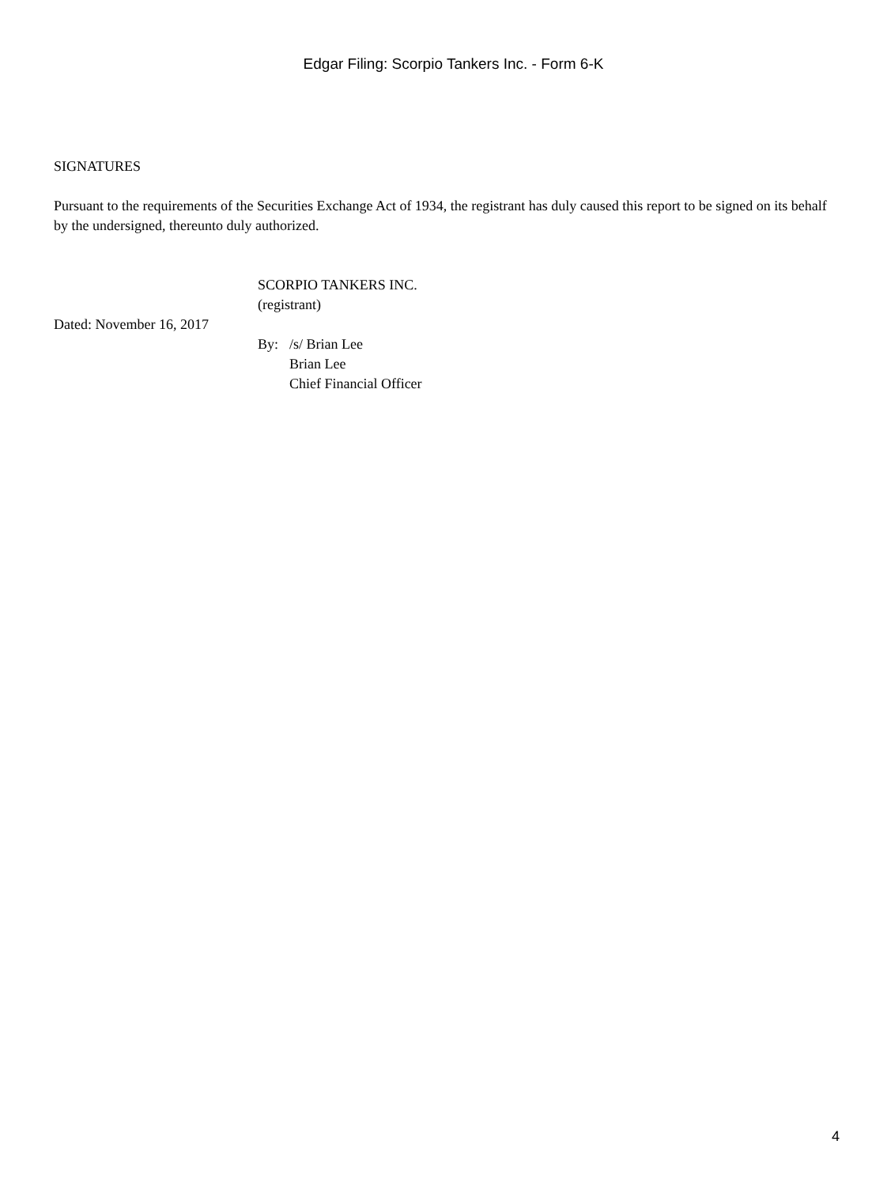Edgar Filing: Scorpio Tankers Inc. - Form 6-K
SIGNATURES
Pursuant to the requirements of the Securities Exchange Act of 1934, the registrant has duly caused this report to be signed on its behalf by the undersigned, thereunto duly authorized.
| | SCORPIO TANKERS INC. | |
| | (registrant) | |
| Dated: November 16, 2017 | | |
| | By: | /s/ Brian Lee |
| | | Brian Lee |
| | | Chief Financial Officer |
4